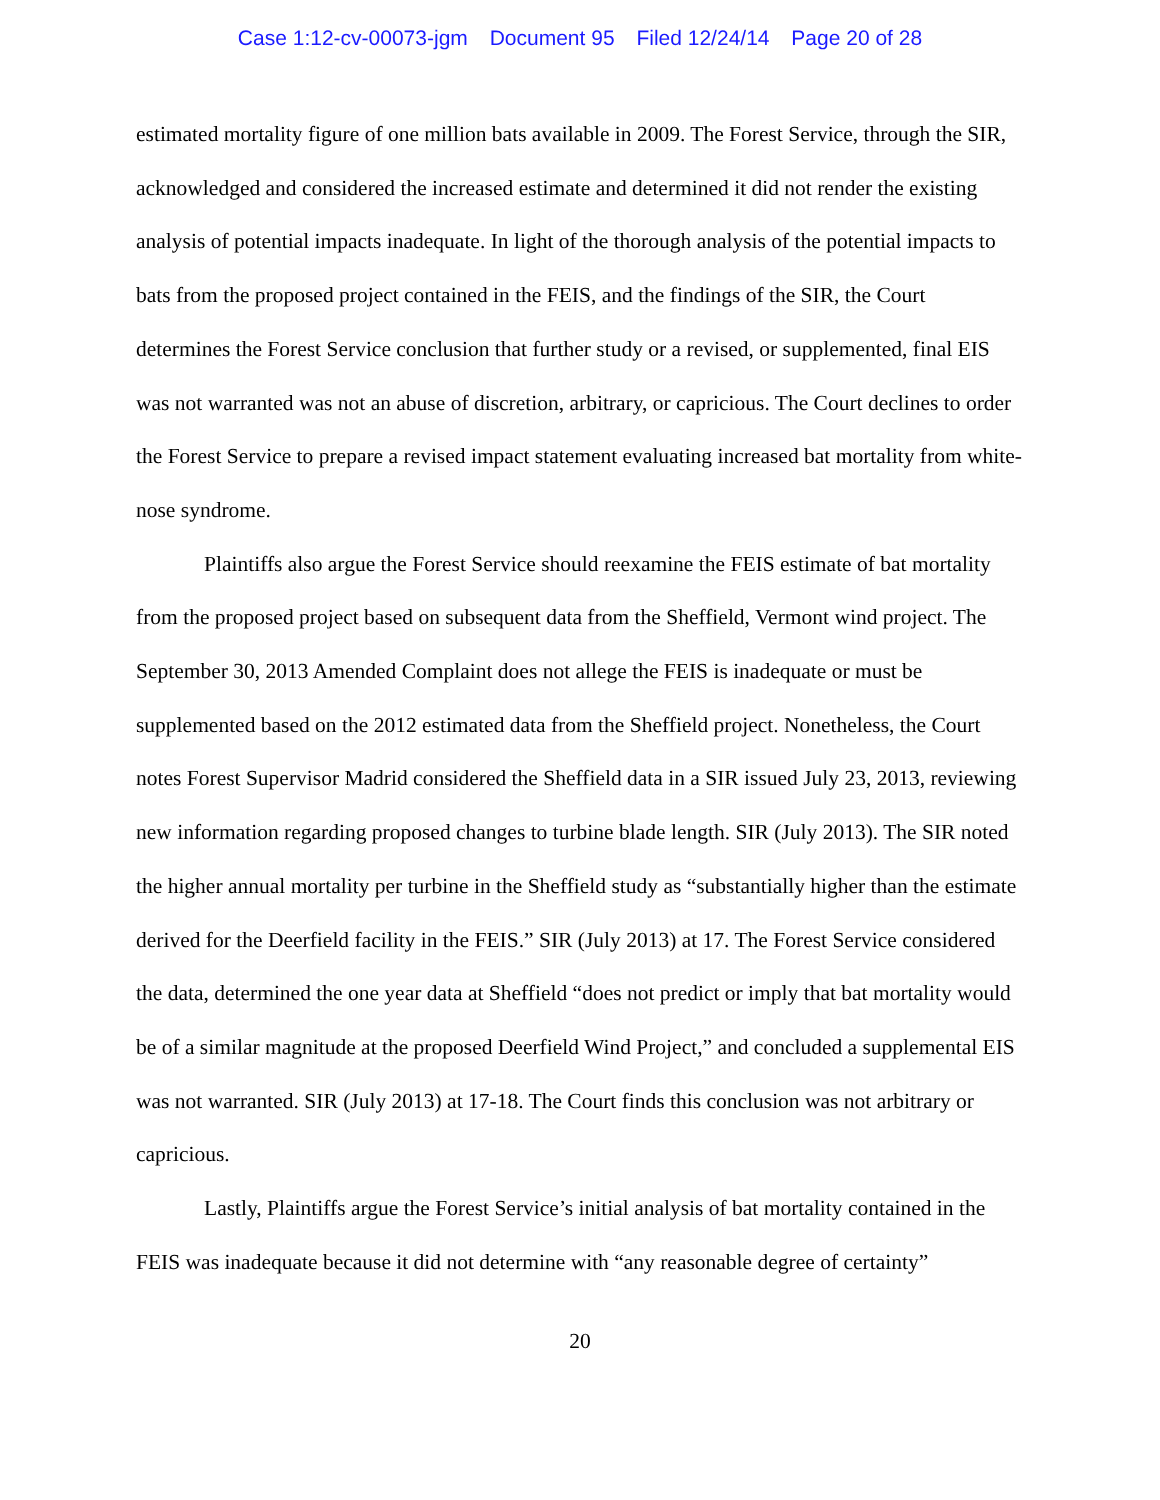Case 1:12-cv-00073-jgm Document 95 Filed 12/24/14 Page 20 of 28
estimated mortality figure of one million bats available in 2009. The Forest Service, through the SIR, acknowledged and considered the increased estimate and determined it did not render the existing analysis of potential impacts inadequate. In light of the thorough analysis of the potential impacts to bats from the proposed project contained in the FEIS, and the findings of the SIR, the Court determines the Forest Service conclusion that further study or a revised, or supplemented, final EIS was not warranted was not an abuse of discretion, arbitrary, or capricious. The Court declines to order the Forest Service to prepare a revised impact statement evaluating increased bat mortality from white-nose syndrome.
Plaintiffs also argue the Forest Service should reexamine the FEIS estimate of bat mortality from the proposed project based on subsequent data from the Sheffield, Vermont wind project. The September 30, 2013 Amended Complaint does not allege the FEIS is inadequate or must be supplemented based on the 2012 estimated data from the Sheffield project. Nonetheless, the Court notes Forest Supervisor Madrid considered the Sheffield data in a SIR issued July 23, 2013, reviewing new information regarding proposed changes to turbine blade length. SIR (July 2013). The SIR noted the higher annual mortality per turbine in the Sheffield study as “substantially higher than the estimate derived for the Deerfield facility in the FEIS.” SIR (July 2013) at 17. The Forest Service considered the data, determined the one year data at Sheffield “does not predict or imply that bat mortality would be of a similar magnitude at the proposed Deerfield Wind Project,” and concluded a supplemental EIS was not warranted. SIR (July 2013) at 17-18. The Court finds this conclusion was not arbitrary or capricious.
Lastly, Plaintiffs argue the Forest Service’s initial analysis of bat mortality contained in the FEIS was inadequate because it did not determine with “any reasonable degree of certainty”
20